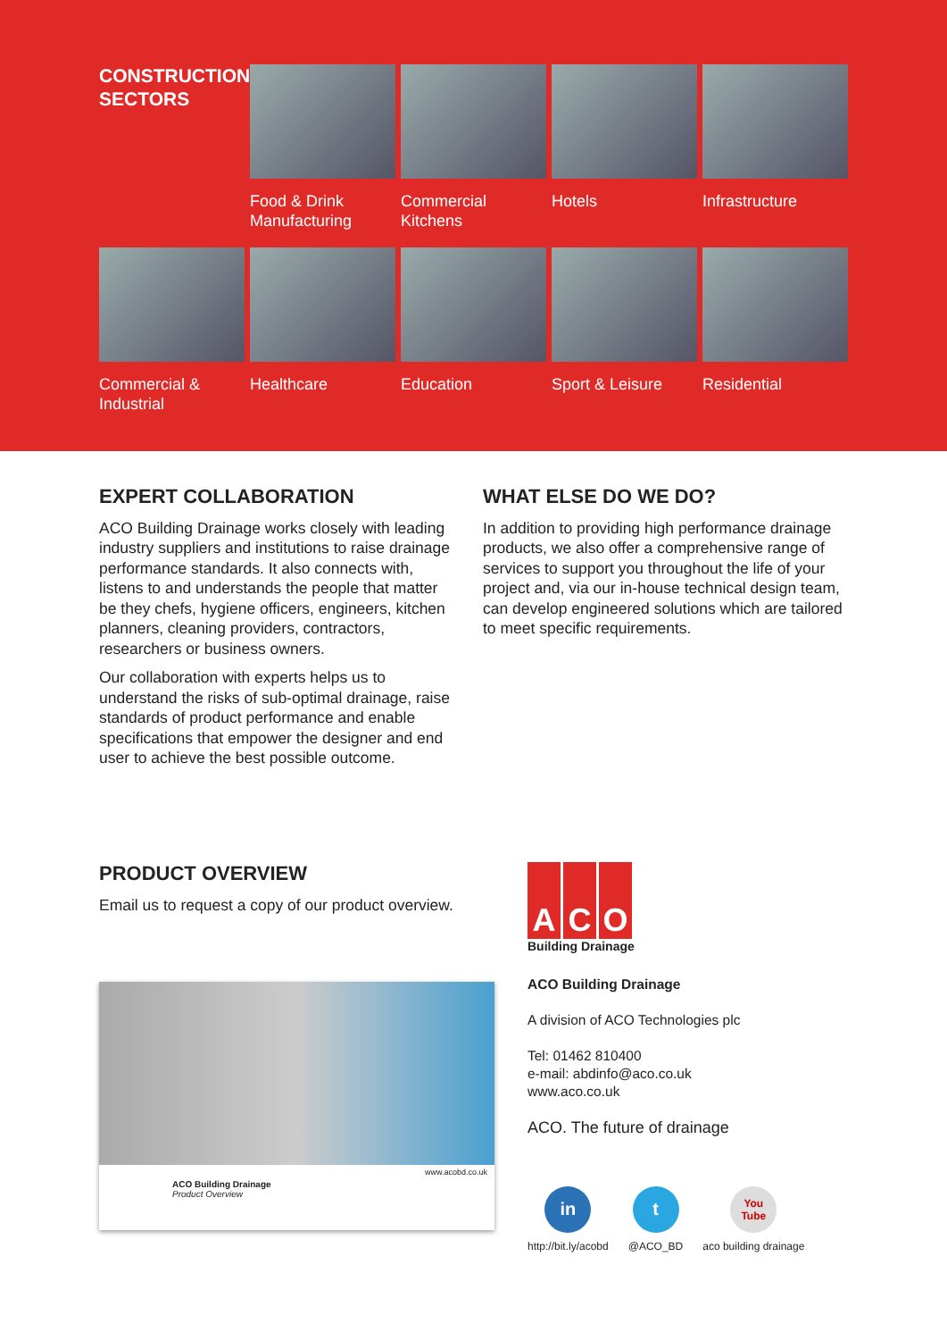CONSTRUCTION
SECTORS
Food & Drink
Manufacturing
Commercial
Kitchens
Hotels
Infrastructure
Commercial &
Industrial
Healthcare
Education
Sport & Leisure
Residential
EXPERT COLLABORATION
ACO Building Drainage works closely with leading industry suppliers and institutions to raise drainage performance standards. It also connects with, listens to and understands the people that matter be they chefs, hygiene officers, engineers, kitchen planners, cleaning providers, contractors, researchers or business owners.
Our collaboration with experts helps us to understand the risks of sub-optimal drainage, raise standards of product performance and enable specifications that empower the designer and end user to achieve the best possible outcome.
WHAT ELSE DO WE DO?
In addition to providing high performance drainage products, we also offer a comprehensive range of services to support you throughout the life of your project and, via our in-house technical design team, can develop engineered solutions which are tailored to meet specific requirements.
PRODUCT OVERVIEW
Email us to request a copy of our product overview.
www.acobd.co.uk
ACO Building Drainage
Product Overview
A C O
Building Drainage
ACO Building Drainage
A division of ACO Technologies plc
Tel: 01462 810400
e-mail: abdinfo@aco.co.uk
www.aco.co.uk
ACO. The future of drainage
in
http://bit.ly/acobd
t
@ACO_BD
You Tube
aco building drainage